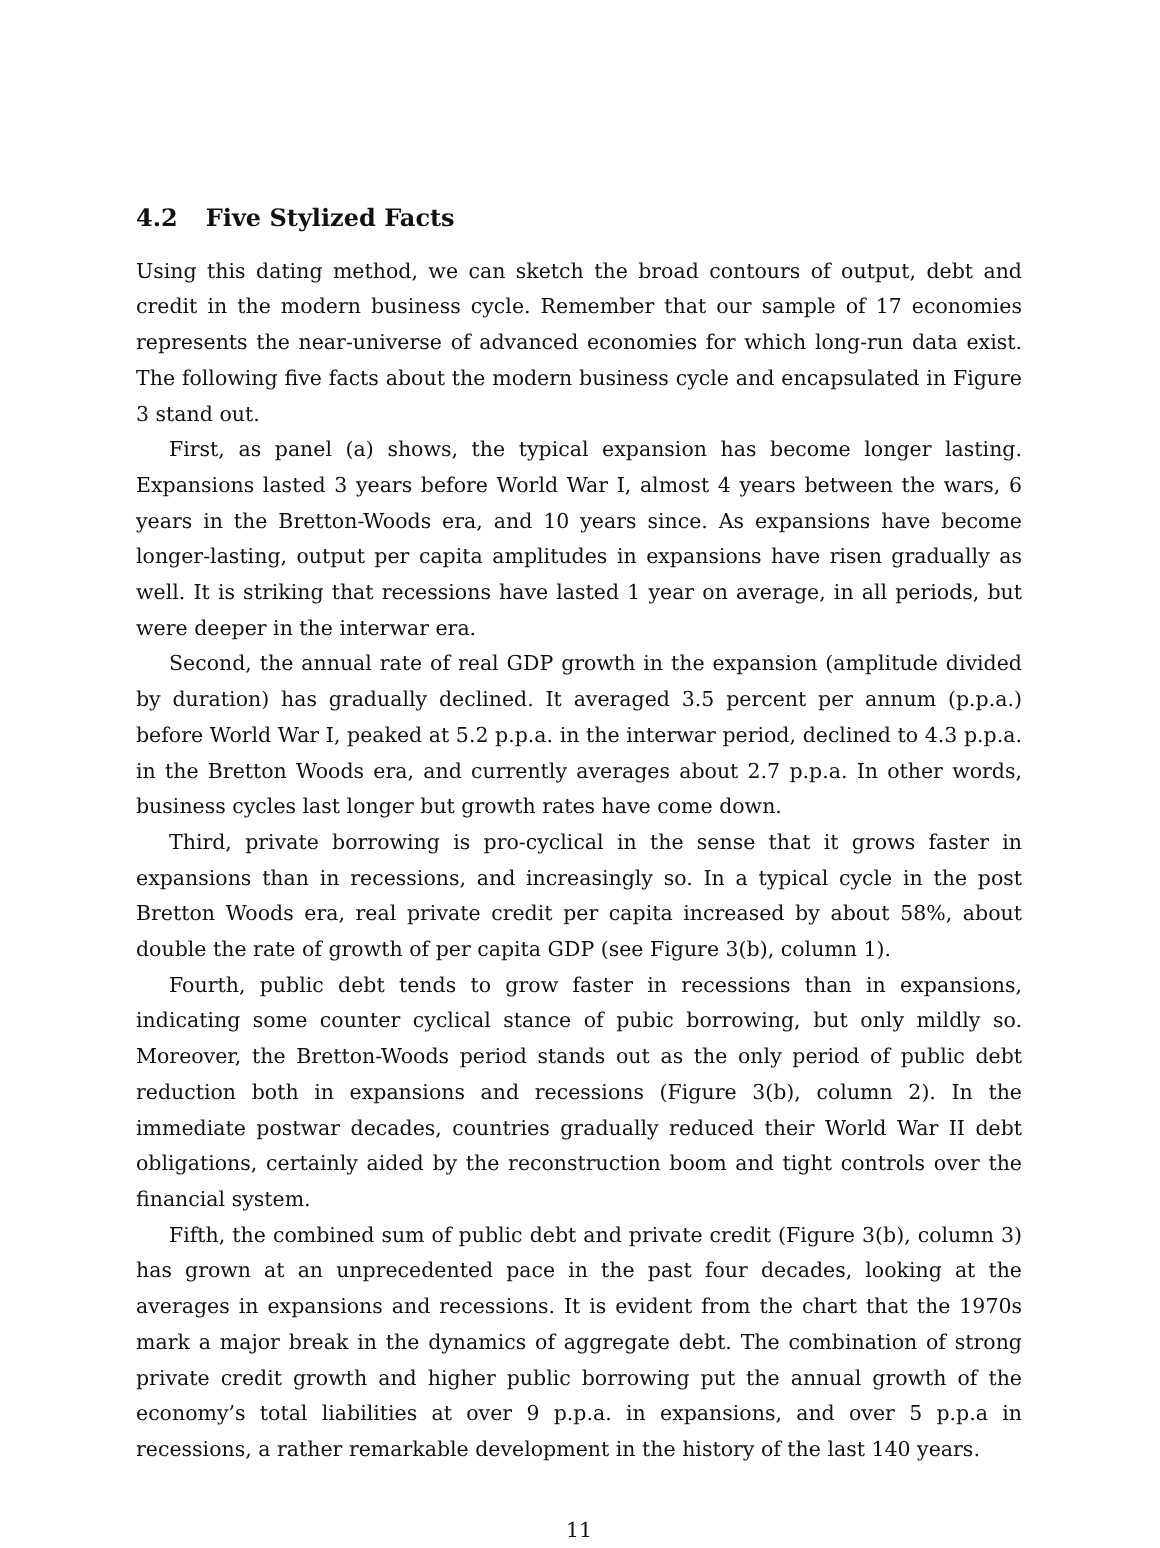4.2 Five Stylized Facts
Using this dating method, we can sketch the broad contours of output, debt and credit in the modern business cycle. Remember that our sample of 17 economies represents the near-universe of advanced economies for which long-run data exist. The following five facts about the modern business cycle and encapsulated in Figure 3 stand out.
First, as panel (a) shows, the typical expansion has become longer lasting. Expansions lasted 3 years before World War I, almost 4 years between the wars, 6 years in the Bretton-Woods era, and 10 years since. As expansions have become longer-lasting, output per capita amplitudes in expansions have risen gradually as well. It is striking that recessions have lasted 1 year on average, in all periods, but were deeper in the interwar era.
Second, the annual rate of real GDP growth in the expansion (amplitude divided by duration) has gradually declined. It averaged 3.5 percent per annum (p.p.a.) before World War I, peaked at 5.2 p.p.a. in the interwar period, declined to 4.3 p.p.a. in the Bretton Woods era, and currently averages about 2.7 p.p.a. In other words, business cycles last longer but growth rates have come down.
Third, private borrowing is pro-cyclical in the sense that it grows faster in expansions than in recessions, and increasingly so. In a typical cycle in the post Bretton Woods era, real private credit per capita increased by about 58%, about double the rate of growth of per capita GDP (see Figure 3(b), column 1).
Fourth, public debt tends to grow faster in recessions than in expansions, indicating some counter cyclical stance of pubic borrowing, but only mildly so. Moreover, the Bretton-Woods period stands out as the only period of public debt reduction both in expansions and recessions (Figure 3(b), column 2). In the immediate postwar decades, countries gradually reduced their World War II debt obligations, certainly aided by the reconstruction boom and tight controls over the financial system.
Fifth, the combined sum of public debt and private credit (Figure 3(b), column 3) has grown at an unprecedented pace in the past four decades, looking at the averages in expansions and recessions. It is evident from the chart that the 1970s mark a major break in the dynamics of aggregate debt. The combination of strong private credit growth and higher public borrowing put the annual growth of the economy’s total liabilities at over 9 p.p.a. in expansions, and over 5 p.p.a in recessions, a rather remarkable development in the history of the last 140 years.
11